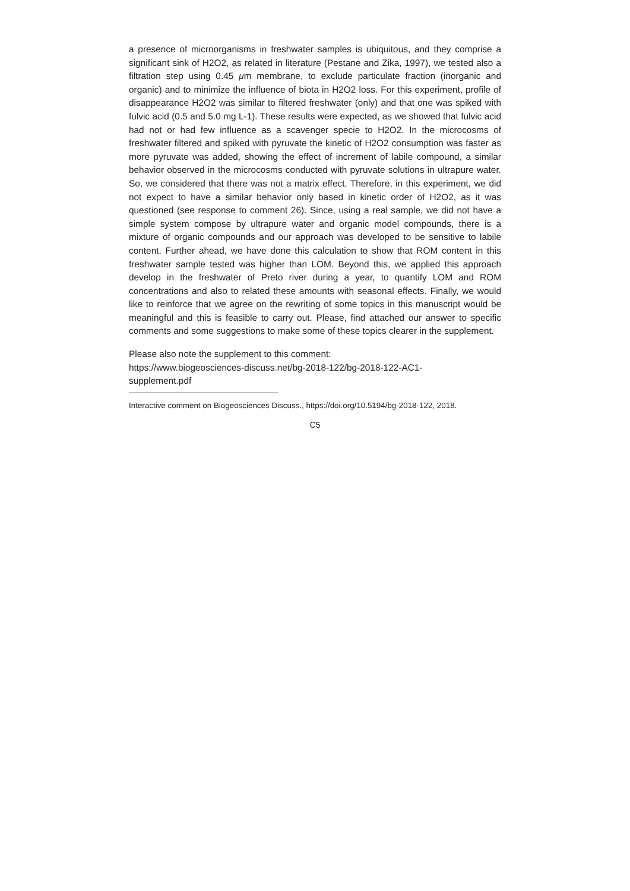a presence of microorganisms in freshwater samples is ubiquitous, and they comprise a significant sink of H2O2, as related in literature (Pestane and Zika, 1997), we tested also a filtration step using 0.45 μm membrane, to exclude particulate fraction (inorganic and organic) and to minimize the influence of biota in H2O2 loss. For this experiment, profile of disappearance H2O2 was similar to filtered freshwater (only) and that one was spiked with fulvic acid (0.5 and 5.0 mg L-1). These results were expected, as we showed that fulvic acid had not or had few influence as a scavenger specie to H2O2. In the microcosms of freshwater filtered and spiked with pyruvate the kinetic of H2O2 consumption was faster as more pyruvate was added, showing the effect of increment of labile compound, a similar behavior observed in the microcosms conducted with pyruvate solutions in ultrapure water. So, we considered that there was not a matrix effect. Therefore, in this experiment, we did not expect to have a similar behavior only based in kinetic order of H2O2, as it was questioned (see response to comment 26). Since, using a real sample, we did not have a simple system compose by ultrapure water and organic model compounds, there is a mixture of organic compounds and our approach was developed to be sensitive to labile content. Further ahead, we have done this calculation to show that ROM content in this freshwater sample tested was higher than LOM. Beyond this, we applied this approach develop in the freshwater of Preto river during a year, to quantify LOM and ROM concentrations and also to related these amounts with seasonal effects. Finally, we would like to reinforce that we agree on the rewriting of some topics in this manuscript would be meaningful and this is feasible to carry out. Please, find attached our answer to specific comments and some suggestions to make some of these topics clearer in the supplement.
Please also note the supplement to this comment:
https://www.biogeosciences-discuss.net/bg-2018-122/bg-2018-122-AC1-
supplement.pdf
Interactive comment on Biogeosciences Discuss., https://doi.org/10.5194/bg-2018-122, 2018.
C5